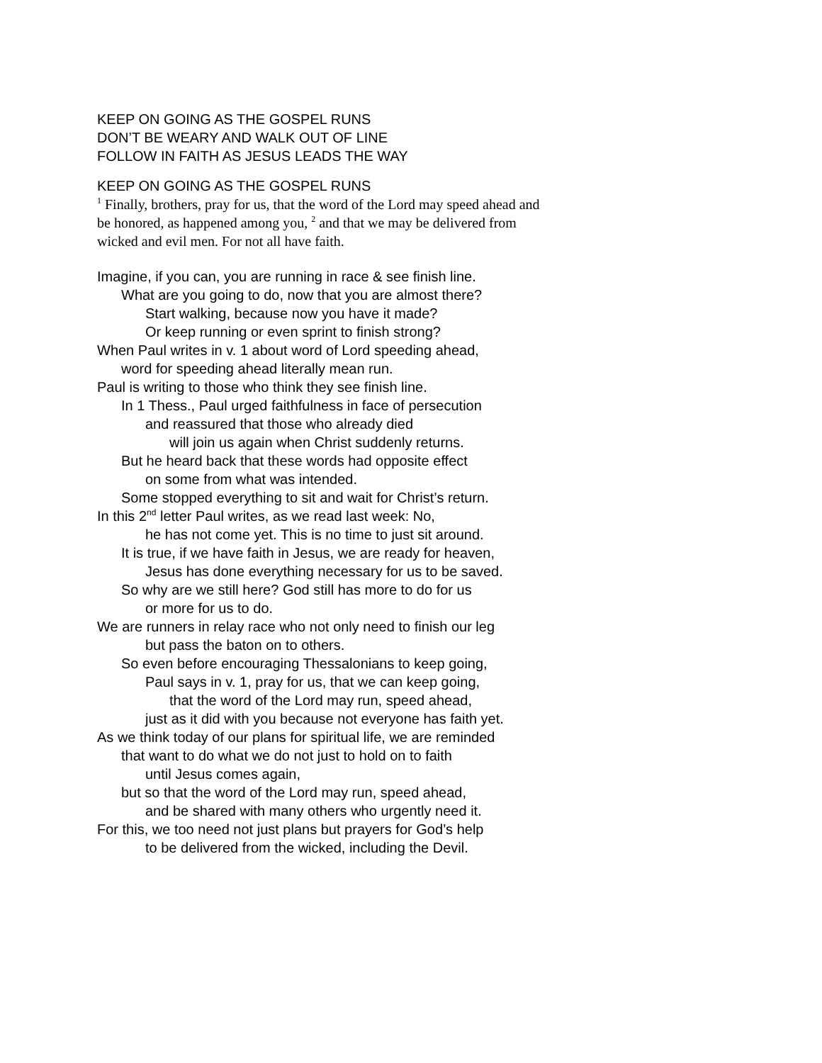KEEP ON GOING AS THE GOSPEL RUNS
DON’T BE WEARY AND WALK OUT OF LINE
FOLLOW IN FAITH AS JESUS LEADS THE WAY
KEEP ON GOING AS THE GOSPEL RUNS
<sup>1</sup> Finally, brothers, pray for us, that the word of the Lord may speed ahead and be honored, as happened among you, <sup>2</sup> and that we may be delivered from wicked and evil men. For not all have faith.
Imagine, if you can, you are running in race & see finish line.
What are you going to do, now that you are almost there?
Start walking, because now you have it made?
Or keep running or even sprint to finish strong?
When Paul writes in v. 1 about word of Lord speeding ahead,
word for speeding ahead literally mean run.
Paul is writing to those who think they see finish line.
In 1 Thess., Paul urged faithfulness in face of persecution
and reassured that those who already died
will join us again when Christ suddenly returns.
But he heard back that these words had opposite effect
on some from what was intended.
Some stopped everything to sit and wait for Christ’s return.
In this 2<sup>nd</sup> letter Paul writes, as we read last week: No,
he has not come yet. This is no time to just sit around.
It is true, if we have faith in Jesus, we are ready for heaven,
Jesus has done everything necessary for us to be saved.
So why are we still here? God still has more to do for us
or more for us to do.
We are runners in relay race who not only need to finish our leg
but pass the baton on to others.
So even before encouraging Thessalonians to keep going,
Paul says in v. 1, pray for us, that we can keep going,
that the word of the Lord may run, speed ahead,
just as it did with you because not everyone has faith yet.
As we think today of our plans for spiritual life, we are reminded
that want to do what we do not just to hold on to faith
until Jesus comes again,
but so that the word of the Lord may run, speed ahead,
and be shared with many others who urgently need it.
For this, we too need not just plans but prayers for God’s help
to be delivered from the wicked, including the Devil.